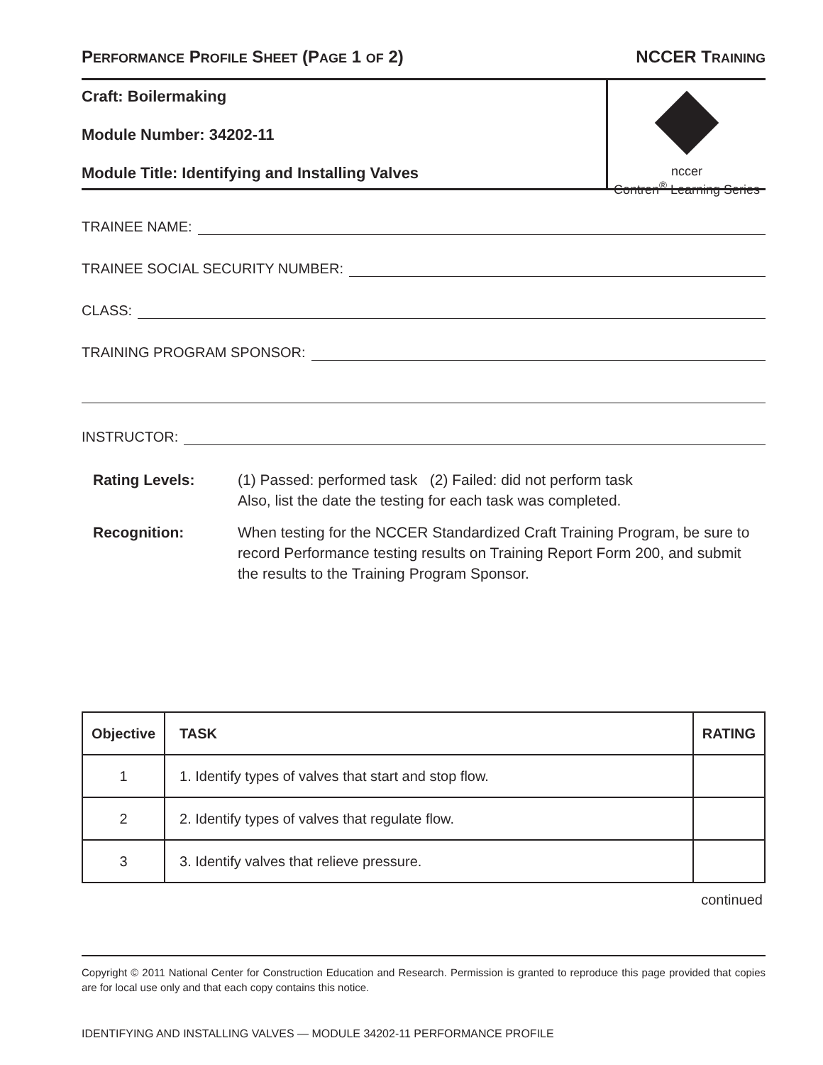PERFORMANCE PROFILE SHEET (PAGE 1 OF 2)
NCCER TRAINING
Craft: Boilermaking
Module Number: 34202-11
Module Title: Identifying and Installing Valves
nccer
Contren<sup>®</sup> Learning Series
TRAINEE NAME:
TRAINEE SOCIAL SECURITY NUMBER:
CLASS:
TRAINING PROGRAM SPONSOR:
INSTRUCTOR:
Rating Levels: (1) Passed: performed task (2) Failed: did not perform task
Also, list the date the testing for each task was completed.
Recognition: When testing for the NCCER Standardized Craft Training Program, be sure to record Performance testing results on Training Report Form 200, and submit the results to the Training Program Sponsor.
| Objective | TASK | RATING |
| --- | --- | --- |
| 1 | 1. Identify types of valves that start and stop flow. | |
| 2 | 2. Identify types of valves that regulate flow. | |
| 3 | 3. Identify valves that relieve pressure. | |
continued
Copyright © 2011 National Center for Construction Education and Research. Permission is granted to reproduce this page provided that copies are for local use only and that each copy contains this notice.
IDENTIFYING AND INSTALLING VALVES — MODULE 34202-11 PERFORMANCE PROFILE